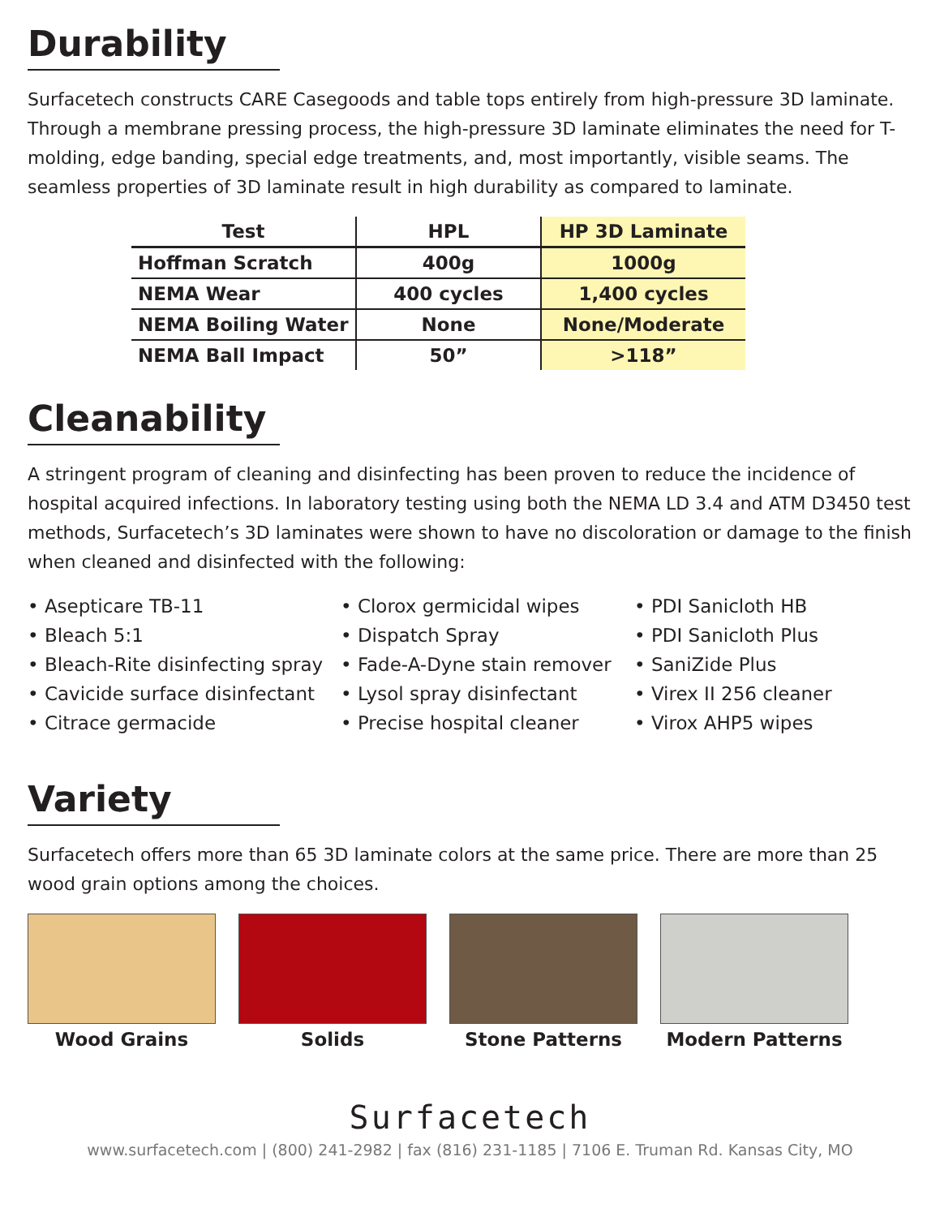Durability
Surfacetech constructs CARE Casegoods and table tops entirely from high-pressure 3D laminate. Through a membrane pressing process, the high-pressure 3D laminate eliminates the need for T-molding, edge banding, special edge treatments, and, most importantly, visible seams. The seamless properties of 3D laminate result in high durability as compared to laminate.
| Test | HPL | HP 3D Laminate |
| --- | --- | --- |
| Hoffman Scratch | 400g | 1000g |
| NEMA Wear | 400 cycles | 1,400 cycles |
| NEMA Boiling Water | None | None/Moderate |
| NEMA Ball Impact | 50” | >118” |
Cleanability
A stringent program of cleaning and disinfecting has been proven to reduce the incidence of hospital acquired infections. In laboratory testing using both the NEMA LD 3.4 and ATM D3450 test methods, Surfacetech’s 3D laminates were shown to have no discoloration or damage to the finish when cleaned and disinfected with the following:
• Asepticare TB-11
• Bleach 5:1
• Bleach-Rite disinfecting spray
• Cavicide surface disinfectant
• Citrace germacide
• Clorox germicidal wipes
• Dispatch Spray
• Fade-A-Dyne stain remover
• Lysol spray disinfectant
• Precise hospital cleaner
• PDI Sanicloth HB
• PDI Sanicloth Plus
• SaniZide Plus
• Virex II 256 cleaner
• Virox AHP5 wipes
Variety
Surfacetech offers more than 65 3D laminate colors at the same price. There are more than 25 wood grain options among the choices.
Wood Grains Solids Stone Patterns Modern Patterns
Surfacetech
www.surfacetech.com | (800) 241-2982 | fax (816) 231-1185 | 7106 E. Truman Rd. Kansas City, MO